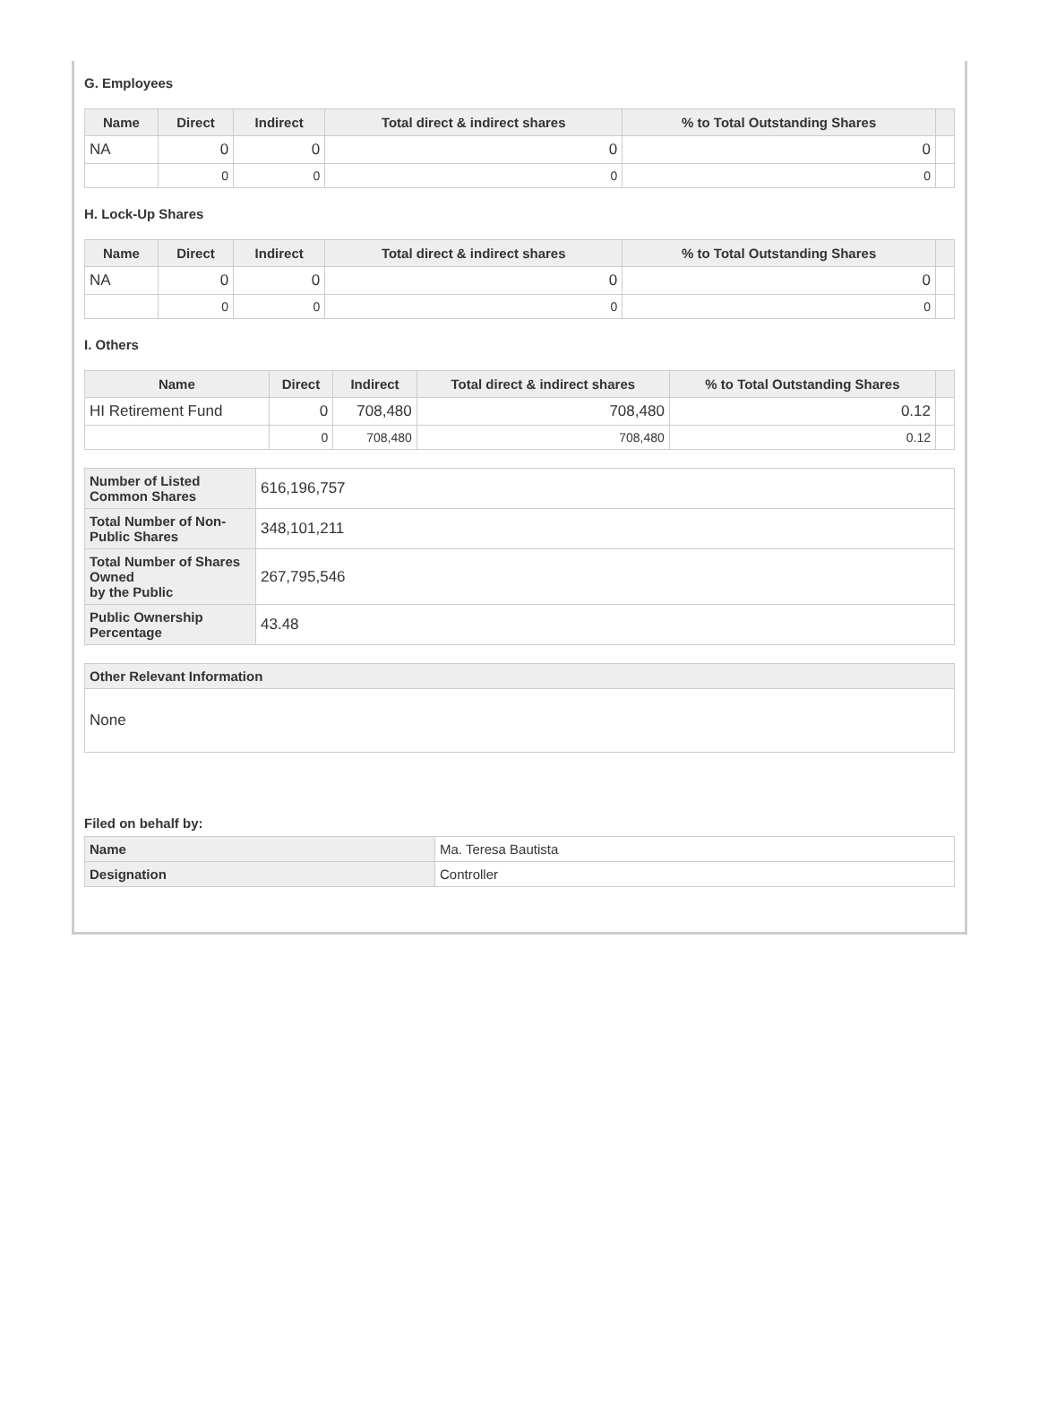G. Employees
| Name | Direct | Indirect | Total direct & indirect shares | % to Total Outstanding Shares | |
| --- | --- | --- | --- | --- | --- |
| NA | 0 | 0 | 0 | 0 | |
| | 0 | 0 | 0 | 0 | |
H. Lock-Up Shares
| Name | Direct | Indirect | Total direct & indirect shares | % to Total Outstanding Shares | |
| --- | --- | --- | --- | --- | --- |
| NA | 0 | 0 | 0 | 0 | |
| | 0 | 0 | 0 | 0 | |
I. Others
| Name | Direct | Indirect | Total direct & indirect shares | % to Total Outstanding Shares | |
| --- | --- | --- | --- | --- | --- |
| HI Retirement Fund | 0 | 708,480 | 708,480 | 0.12 | |
| | 0 | 708,480 | 708,480 | 0.12 | |
| Number of Listed Common Shares | 616,196,757 |
| Total Number of Non-Public Shares | 348,101,211 |
| Total Number of Shares Owned by the Public | 267,795,546 |
| Public Ownership Percentage | 43.48 |
| Other Relevant Information |
| None |
Filed on behalf by:
| Name | Ma. Teresa Bautista |
| Designation | Controller |